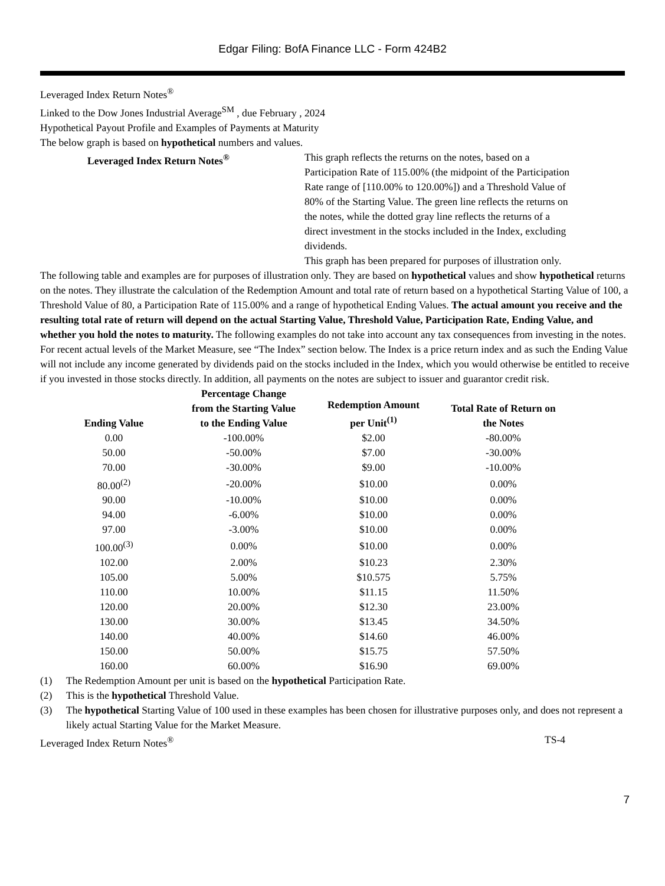Edgar Filing: BofA Finance LLC - Form 424B2
Leveraged Index Return Notes<sup>®</sup>
Linked to the Dow Jones Industrial Average<sup>SM</sup> , due February , 2024
Hypothetical Payout Profile and Examples of Payments at Maturity
The below graph is based on hypothetical numbers and values.
Leveraged Index Return Notes<sup>®</sup> This graph reflects the returns on the notes, based on a Participation Rate of 115.00% (the midpoint of the Participation Rate range of [110.00% to 120.00%]) and a Threshold Value of 80% of the Starting Value. The green line reflects the returns on the notes, while the dotted gray line reflects the returns of a direct investment in the stocks included in the Index, excluding dividends.
This graph has been prepared for purposes of illustration only.
The following table and examples are for purposes of illustration only. They are based on hypothetical values and show hypothetical returns on the notes. They illustrate the calculation of the Redemption Amount and total rate of return based on a hypothetical Starting Value of 100, a Threshold Value of 80, a Participation Rate of 115.00% and a range of hypothetical Ending Values. The actual amount you receive and the resulting total rate of return will depend on the actual Starting Value, Threshold Value, Participation Rate, Ending Value, and whether you hold the notes to maturity. The following examples do not take into account any tax consequences from investing in the notes.
For recent actual levels of the Market Measure, see “The Index” section below. The Index is a price return index and as such the Ending Value will not include any income generated by dividends paid on the stocks included in the Index, which you would otherwise be entitled to receive if you invested in those stocks directly. In addition, all payments on the notes are subject to issuer and guarantor credit risk.
| Ending Value | Percentage Change from the Starting Value to the Ending Value | Redemption Amount per Unit<sup>(1)</sup> | Total Rate of Return on the Notes |
| --- | --- | --- | --- |
| 0.00 | -100.00% | $2.00 | -80.00% |
| 50.00 | -50.00% | $7.00 | -30.00% |
| 70.00 | -30.00% | $9.00 | -10.00% |
| 80.00<sup>(2)</sup> | -20.00% | $10.00 | 0.00% |
| 90.00 | -10.00% | $10.00 | 0.00% |
| 94.00 | -6.00% | $10.00 | 0.00% |
| 97.00 | -3.00% | $10.00 | 0.00% |
| 100.00<sup>(3)</sup> | 0.00% | $10.00 | 0.00% |
| 102.00 | 2.00% | $10.23 | 2.30% |
| 105.00 | 5.00% | $10.575 | 5.75% |
| 110.00 | 10.00% | $11.15 | 11.50% |
| 120.00 | 20.00% | $12.30 | 23.00% |
| 130.00 | 30.00% | $13.45 | 34.50% |
| 140.00 | 40.00% | $14.60 | 46.00% |
| 150.00 | 50.00% | $15.75 | 57.50% |
| 160.00 | 60.00% | $16.90 | 69.00% |
(1) The Redemption Amount per unit is based on the hypothetical Participation Rate.
(2) This is the hypothetical Threshold Value.
(3) The hypothetical Starting Value of 100 used in these examples has been chosen for illustrative purposes only, and does not represent a likely actual Starting Value for the Market Measure.
Leveraged Index Return Notes<sup>®</sup> TS-4
7